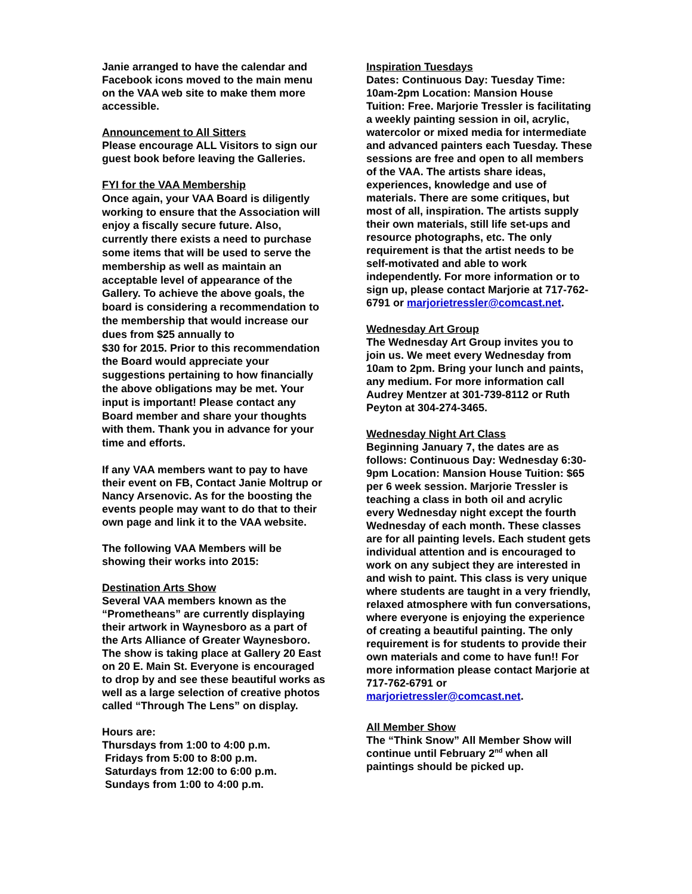Janie arranged to have the calendar and Facebook icons moved to the main menu on the VAA web site to make them more accessible.
Announcement to All Sitters
Please encourage ALL Visitors to sign our guest book before leaving the Galleries.
FYI for the VAA Membership
Once again, your VAA Board is diligently working to ensure that the Association will enjoy a fiscally secure future. Also, currently there exists a need to purchase some items that will be used to serve the membership as well as maintain an acceptable level of appearance of the Gallery. To achieve the above goals, the board is considering a recommendation to the membership that would increase our dues from $25 annually to
$30 for 2015. Prior to this recommendation the Board would appreciate your suggestions pertaining to how financially the above obligations may be met. Your input is important! Please contact any Board member and share your thoughts with them. Thank you in advance for your time and efforts.
If any VAA members want to pay to have their event on FB, Contact Janie Moltrup or Nancy Arsenovic. As for the boosting the events people may want to do that to their own page and link it to the VAA website.
The following VAA Members will be showing their works into 2015:
Destination Arts Show
Several VAA members known as the “Prometheans” are currently displaying their artwork in Waynesboro as a part of the Arts Alliance of Greater Waynesboro. The show is taking place at Gallery 20 East on 20 E. Main St. Everyone is encouraged to drop by and see these beautiful works as well as a large selection of creative photos called “Through The Lens” on display.
Hours are:
Thursdays from 1:00 to 4:00 p.m.
Fridays from 5:00 to 8:00 p.m.
Saturdays from 12:00 to 6:00 p.m.
Sundays from 1:00 to 4:00 p.m.
Inspiration Tuesdays
Dates: Continuous Day: Tuesday Time: 10am-2pm Location: Mansion House Tuition: Free. Marjorie Tressler is facilitating a weekly painting session in oil, acrylic, watercolor or mixed media for intermediate and advanced painters each Tuesday. These sessions are free and open to all members of the VAA. The artists share ideas, experiences, knowledge and use of materials. There are some critiques, but most of all, inspiration. The artists supply their own materials, still life set-ups and resource photographs, etc. The only requirement is that the artist needs to be self-motivated and able to work independently. For more information or to sign up, please contact Marjorie at 717-762-6791 or marjorietressler@comcast.net.
Wednesday Art Group
The Wednesday Art Group invites you to join us. We meet every Wednesday from 10am to 2pm. Bring your lunch and paints, any medium. For more information call Audrey Mentzer at 301-739-8112 or Ruth Peyton at 304-274-3465.
Wednesday Night Art Class
Beginning January 7, the dates are as follows: Continuous Day: Wednesday 6:30-9pm Location: Mansion House Tuition: $65 per 6 week session. Marjorie Tressler is teaching a class in both oil and acrylic every Wednesday night except the fourth Wednesday of each month. These classes are for all painting levels. Each student gets individual attention and is encouraged to work on any subject they are interested in and wish to paint. This class is very unique where students are taught in a very friendly, relaxed atmosphere with fun conversations, where everyone is enjoying the experience of creating a beautiful painting. The only requirement is for students to provide their own materials and come to have fun!! For more information please contact Marjorie at 717-762-6791 or marjorietressler@comcast.net.
All Member Show
The “Think Snow” All Member Show will continue until February 2<sup>nd</sup> when all paintings should be picked up.